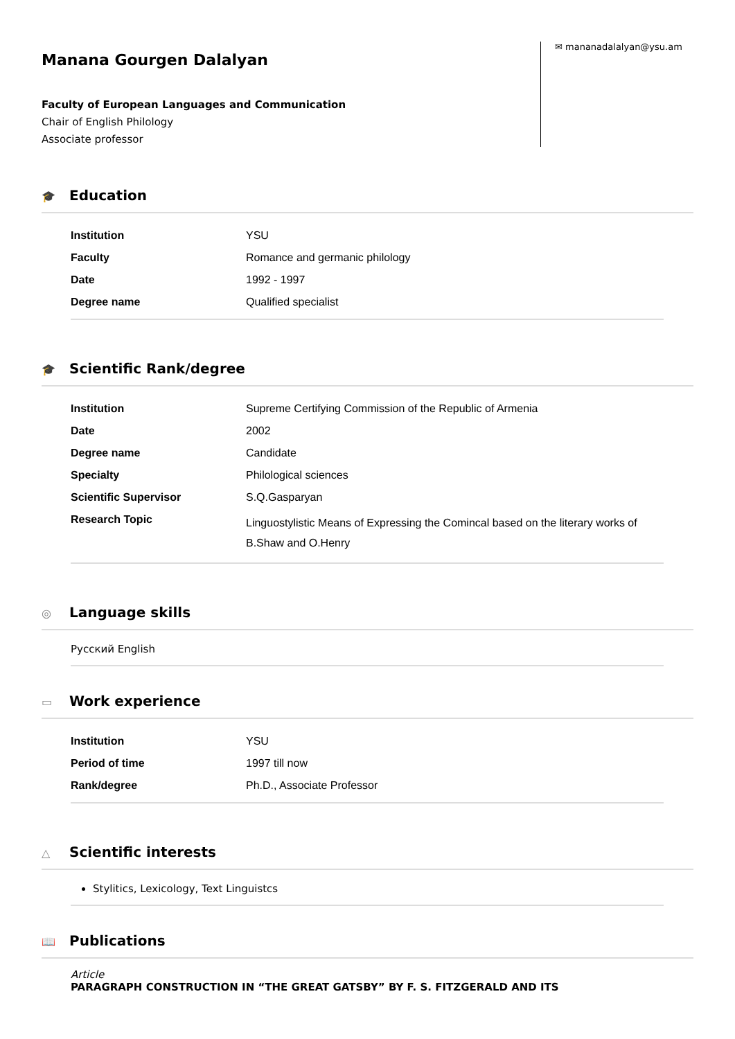Manana Gourgen Dalalyan
Faculty of European Languages and Communication
Chair of English Philology
Associate professor
✉ mananadalalyan@ysu.am
🎓 Education
| Institution | YSU |
| Faculty | Romance and germanic philology |
| Date | 1992 - 1997 |
| Degree name | Qualified specialist |
🎓 Scientific Rank/degree
| Institution | Supreme Certifying Commission of the Republic of Armenia |
| Date | 2002 |
| Degree name | Candidate |
| Specialty | Philological sciences |
| Scientific Supervisor | S.Q.Gasparyan |
| Research Topic | Linguostylistic Means of Expressing the Comincal based on the literary works of B.Shaw and O.Henry |
◎ Language skills
Русский English
▭ Work experience
| Institution | YSU |
| Period of time | 1997 till now |
| Rank/degree | Ph.D., Associate Professor |
△ Scientific interests
Stylitics, Lexicology, Text Linguistcs
📖 Publications
Article
PARAGRAPH CONSTRUCTION IN “THE GREAT GATSBY” BY F. S. FITZGERALD AND ITS